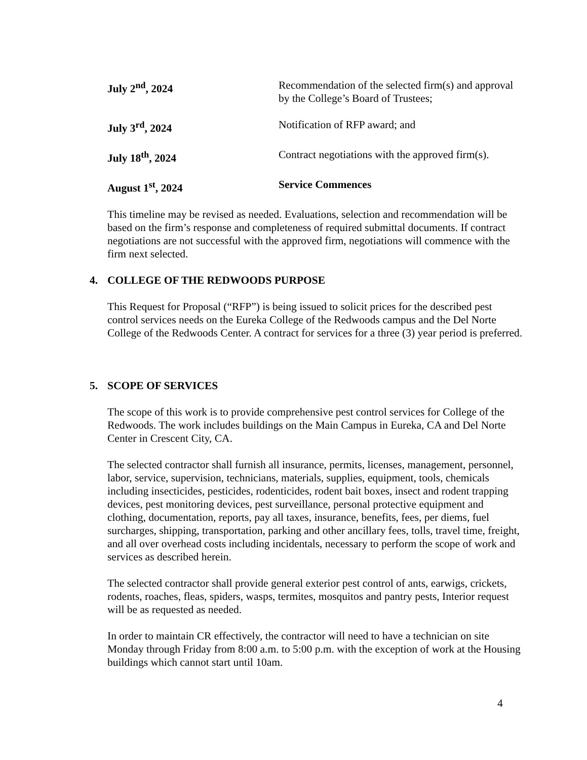July 2<sup>nd</sup>, 2024 Recommendation of the selected firm(s) and approval by the College’s Board of Trustees;
July 3<sup>rd</sup>, 2024 Notification of RFP award; and
July 18<sup>th</sup>, 2024 Contract negotiations with the approved firm(s).
August 1<sup>st</sup>, 2024 Service Commences
This timeline may be revised as needed. Evaluations, selection and recommendation will be based on the firm’s response and completeness of required submittal documents. If contract negotiations are not successful with the approved firm, negotiations will commence with the firm next selected.
4. COLLEGE OF THE REDWOODS PURPOSE
This Request for Proposal (“RFP”) is being issued to solicit prices for the described pest control services needs on the Eureka College of the Redwoods campus and the Del Norte College of the Redwoods Center. A contract for services for a three (3) year period is preferred.
5. SCOPE OF SERVICES
The scope of this work is to provide comprehensive pest control services for College of the Redwoods. The work includes buildings on the Main Campus in Eureka, CA and Del Norte Center in Crescent City, CA.
The selected contractor shall furnish all insurance, permits, licenses, management, personnel, labor, service, supervision, technicians, materials, supplies, equipment, tools, chemicals including insecticides, pesticides, rodenticides, rodent bait boxes, insect and rodent trapping devices, pest monitoring devices, pest surveillance, personal protective equipment and clothing, documentation, reports, pay all taxes, insurance, benefits, fees, per diems, fuel surcharges, shipping, transportation, parking and other ancillary fees, tolls, travel time, freight, and all over overhead costs including incidentals, necessary to perform the scope of work and services as described herein.
The selected contractor shall provide general exterior pest control of ants, earwigs, crickets, rodents, roaches, fleas, spiders, wasps, termites, mosquitos and pantry pests, Interior request will be as requested as needed.
In order to maintain CR effectively, the contractor will need to have a technician on site Monday through Friday from 8:00 a.m. to 5:00 p.m. with the exception of work at the Housing buildings which cannot start until 10am.
4